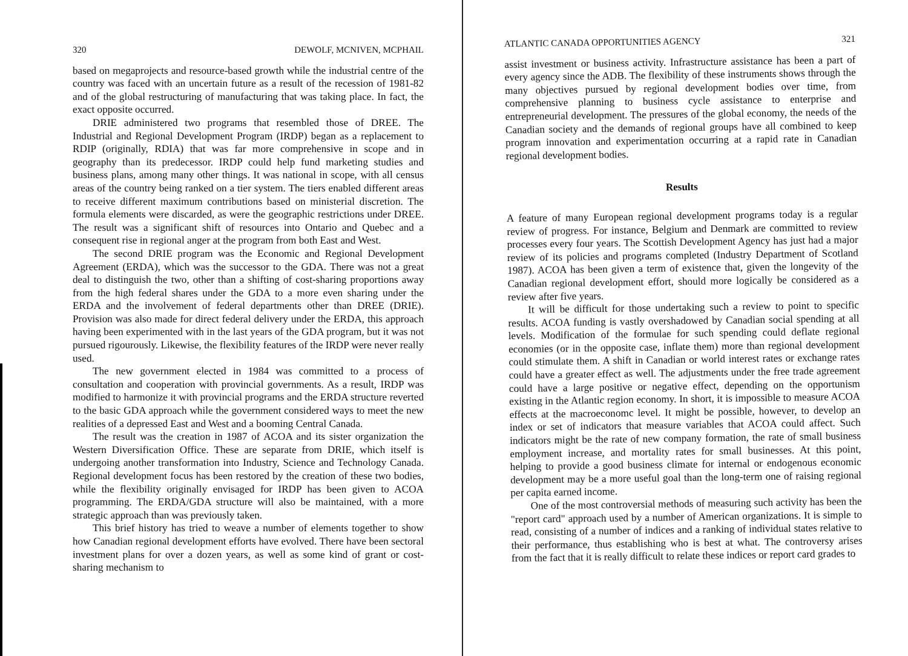320 DEWOLF, MCNIVEN, MCPHAIL
based on megaprojects and resource-based growth while the industrial centre of the country was faced with an uncertain future as a result of the recession of 1981-82 and of the global restructuring of manufacturing that was taking place. In fact, the exact opposite occurred.
DRIE administered two programs that resembled those of DREE. The Industrial and Regional Development Program (IRDP) began as a replacement to RDIP (originally, RDIA) that was far more comprehensive in scope and in geography than its predecessor. IRDP could help fund marketing studies and business plans, among many other things. It was national in scope, with all census areas of the country being ranked on a tier system. The tiers enabled different areas to receive different maximum contributions based on ministerial discretion. The formula elements were discarded, as were the geographic restrictions under DREE. The result was a significant shift of resources into Ontario and Quebec and a consequent rise in regional anger at the program from both East and West.
The second DRIE program was the Economic and Regional Development Agreement (ERDA), which was the successor to the GDA. There was not a great deal to distinguish the two, other than a shifting of cost-sharing proportions away from the high federal shares under the GDA to a more even sharing under the ERDA and the involvement of federal departments other than DREE (DRIE). Provision was also made for direct federal delivery under the ERDA, this approach having been experimented with in the last years of the GDA program, but it was not pursued rigourously. Likewise, the flexibility features of the IRDP were never really used.
The new government elected in 1984 was committed to a process of consultation and cooperation with provincial governments. As a result, IRDP was modified to harmonize it with provincial programs and the ERDA structure reverted to the basic GDA approach while the government considered ways to meet the new realities of a depressed East and West and a booming Central Canada.
The result was the creation in 1987 of ACOA and its sister organization the Western Diversification Office. These are separate from DRIE, which itself is undergoing another transformation into Industry, Science and Technology Canada. Regional development focus has been restored by the creation of these two bodies, while the flexibility originally envisaged for IRDP has been given to ACOA programming. The ERDA/GDA structure will also be maintained, with a more strategic approach than was previously taken.
This brief history has tried to weave a number of elements together to show how Canadian regional development efforts have evolved. There have been sectoral investment plans for over a dozen years, as well as some kind of grant or cost-sharing mechanism to
ATLANTIC CANADA OPPORTUNITIES AGENCY 321
assist investment or business activity. Infrastructure assistance has been a part of every agency since the ADB. The flexibility of these instruments shows through the many objectives pursued by regional development bodies over time, from comprehensive planning to business cycle assistance to enterprise and entrepreneurial development. The pressures of the global economy, the needs of the Canadian society and the demands of regional groups have all combined to keep program innovation and experimentation occurring at a rapid rate in Canadian regional development bodies.
Results
A feature of many European regional development programs today is a regular review of progress. For instance, Belgium and Denmark are committed to review processes every four years. The Scottish Development Agency has just had a major review of its policies and programs completed (Industry Department of Scotland 1987). ACOA has been given a term of existence that, given the longevity of the Canadian regional development effort, should more logically be considered as a review after five years.
It will be difficult for those undertaking such a review to point to specific results. ACOA funding is vastly overshadowed by Canadian social spending at all levels. Modification of the formulae for such spending could deflate regional economies (or in the opposite case, inflate them) more than regional development could stimulate them. A shift in Canadian or world interest rates or exchange rates could have a greater effect as well. The adjustments under the free trade agreement could have a large positive or negative effect, depending on the opportunism existing in the Atlantic region economy. In short, it is impossible to measure ACOA effects at the macroeconomc level. It might be possible, however, to develop an index or set of indicators that measure variables that ACOA could affect. Such indicators might be the rate of new company formation, the rate of small business employment increase, and mortality rates for small businesses. At this point, helping to provide a good business climate for internal or endogenous economic development may be a more useful goal than the long-term one of raising regional per capita earned income.
One of the most controversial methods of measuring such activity has been the "report card" approach used by a number of American organizations. It is simple to read, consisting of a number of indices and a ranking of individual states relative to their performance, thus establishing who is best at what. The controversy arises from the fact that it is really difficult to relate these indices or report card grades to